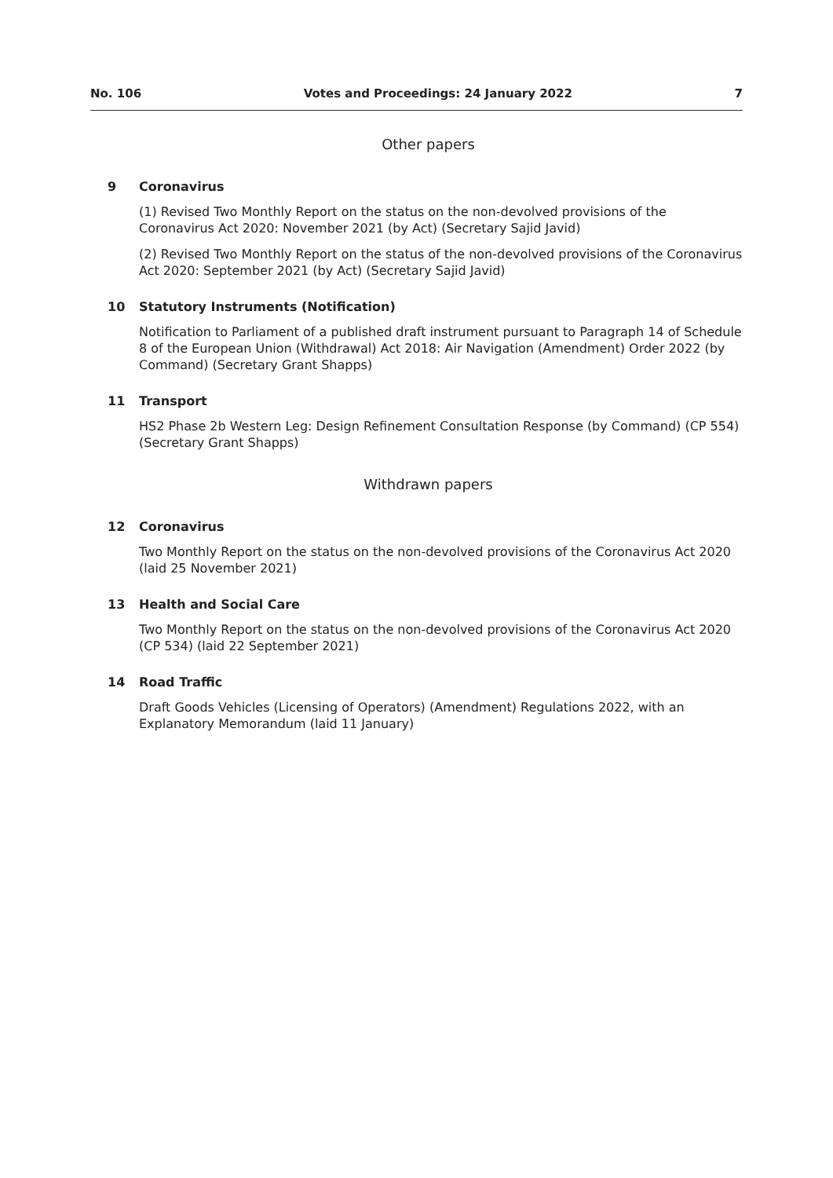No. 106 Votes and Proceedings: 24 January 2022 7
Other papers
9 Coronavirus
(1) Revised Two Monthly Report on the status on the non-devolved provisions of the Coronavirus Act 2020: November 2021 (by Act) (Secretary Sajid Javid)
(2) Revised Two Monthly Report on the status of the non-devolved provisions of the Coronavirus Act 2020: September 2021 (by Act) (Secretary Sajid Javid)
10 Statutory Instruments (Notification)
Notification to Parliament of a published draft instrument pursuant to Paragraph 14 of Schedule 8 of the European Union (Withdrawal) Act 2018: Air Navigation (Amendment) Order 2022 (by Command) (Secretary Grant Shapps)
11 Transport
HS2 Phase 2b Western Leg: Design Refinement Consultation Response (by Command) (CP 554) (Secretary Grant Shapps)
Withdrawn papers
12 Coronavirus
Two Monthly Report on the status on the non-devolved provisions of the Coronavirus Act 2020 (laid 25 November 2021)
13 Health and Social Care
Two Monthly Report on the status on the non-devolved provisions of the Coronavirus Act 2020 (CP 534) (laid 22 September 2021)
14 Road Traffic
Draft Goods Vehicles (Licensing of Operators) (Amendment) Regulations 2022, with an Explanatory Memorandum (laid 11 January)